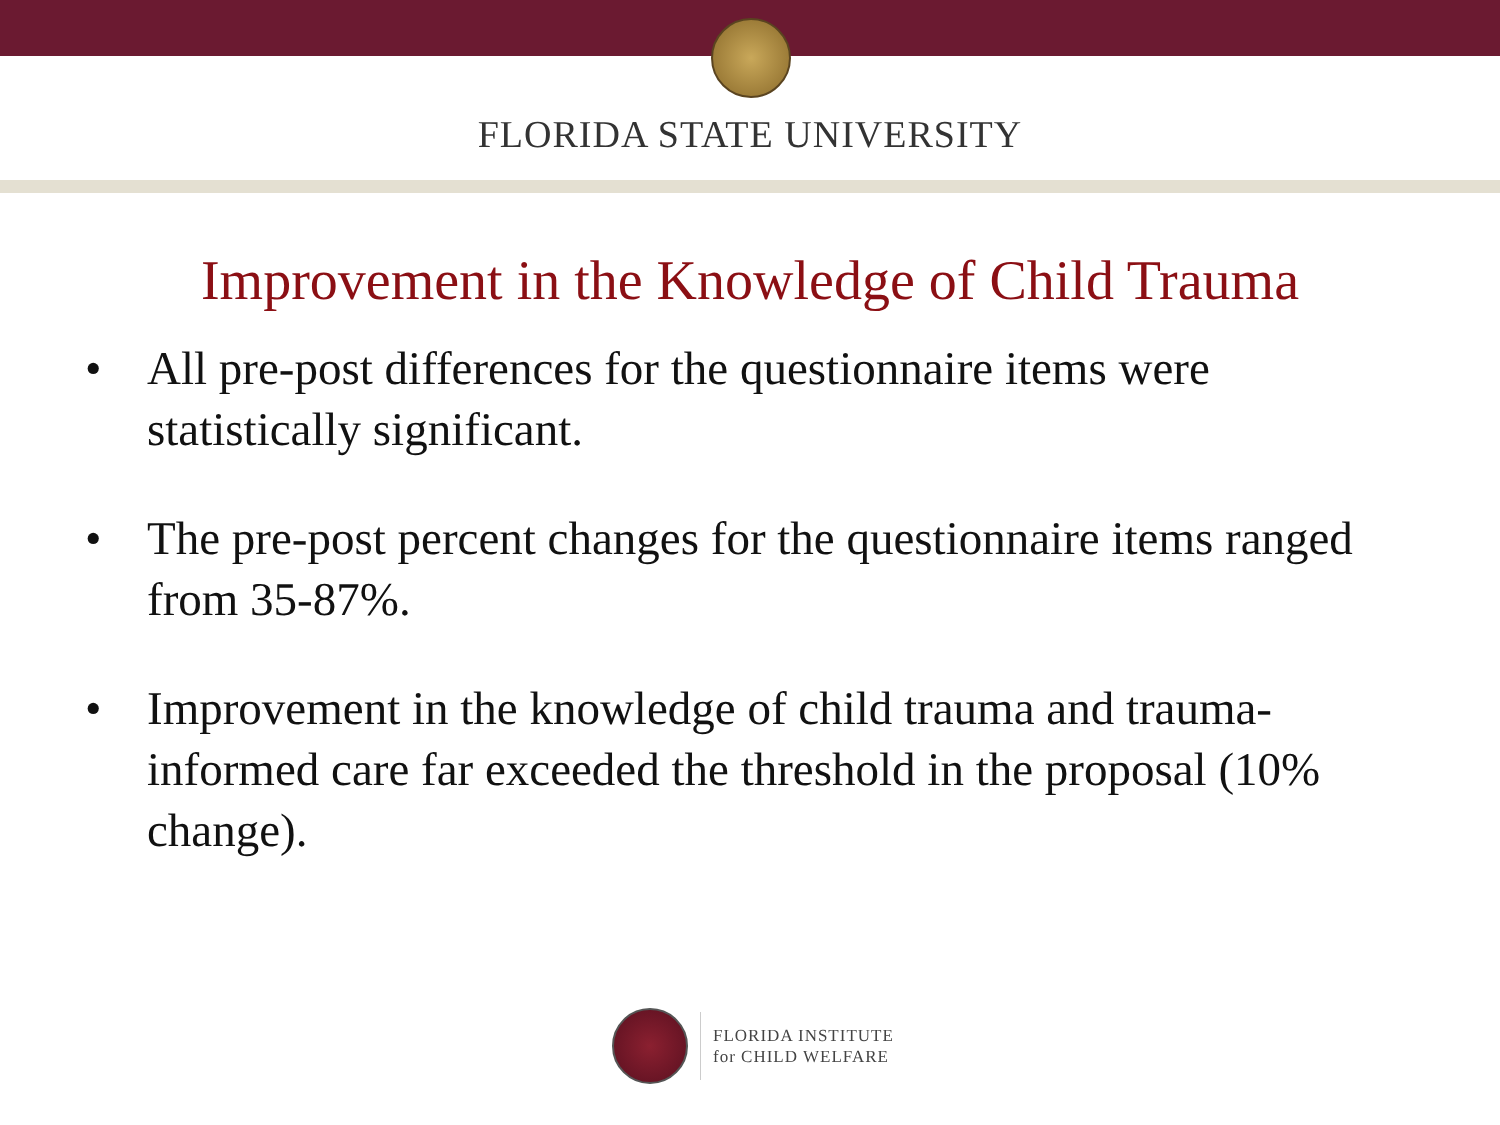FLORIDA STATE UNIVERSITY
Improvement in the Knowledge of Child Trauma
• All pre-post differences for the questionnaire items were statistically significant.
• The pre-post percent changes for the questionnaire items ranged from 35-87%.
• Improvement in the knowledge of child trauma and trauma-informed care far exceeded the threshold in the proposal (10% change).
FLORIDA INSTITUTE
for CHILD WELFARE